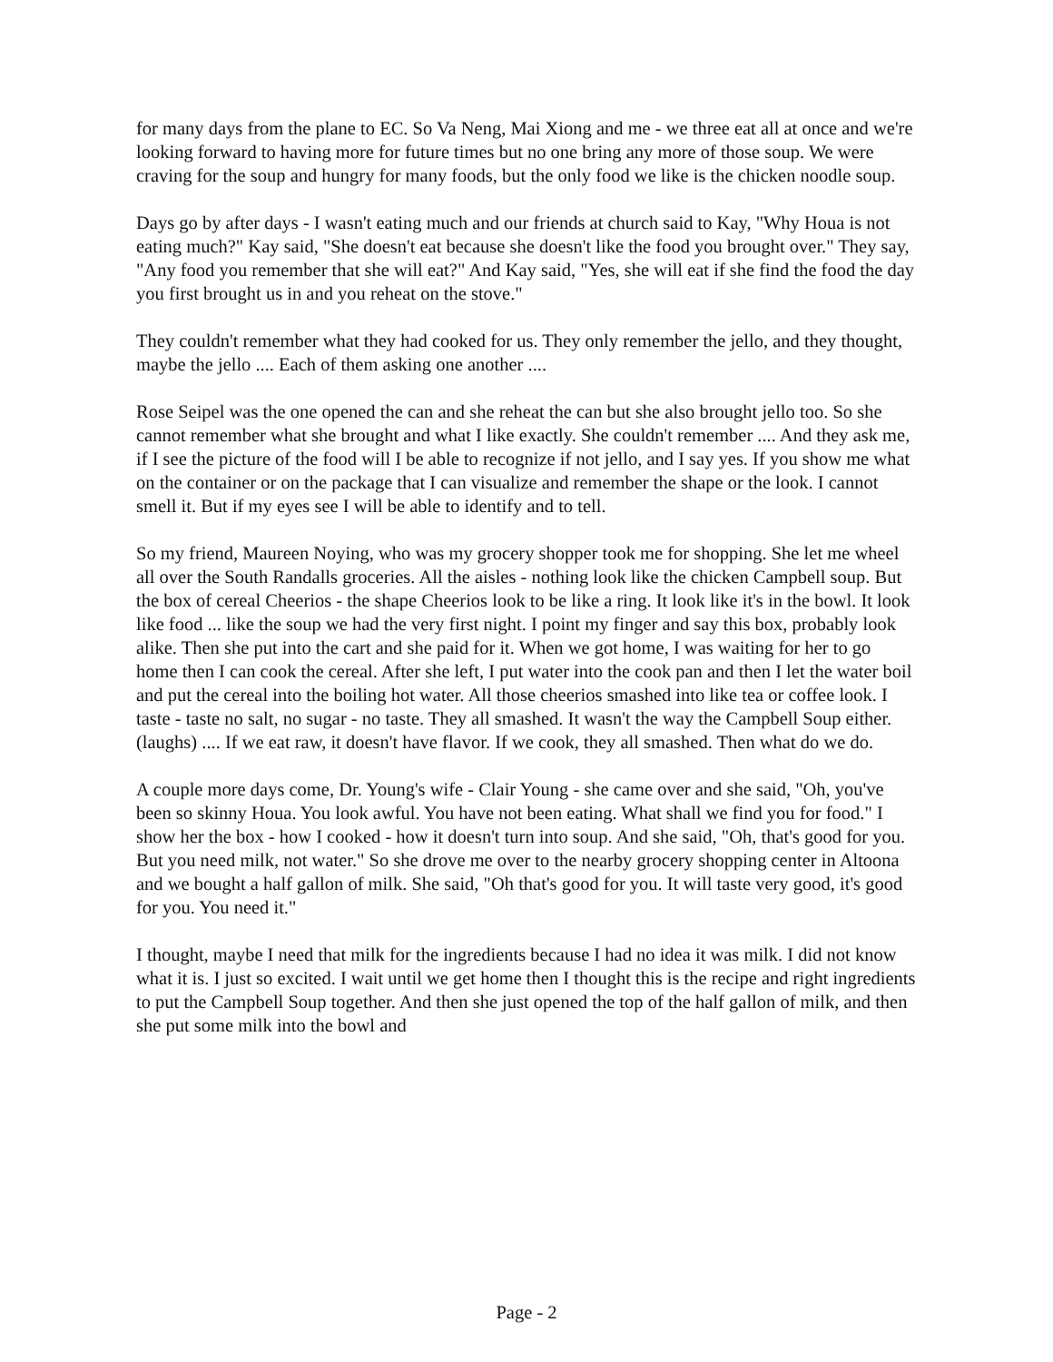for many days from the plane to EC. So Va Neng, Mai Xiong and me - we three eat all at once and we're looking forward to having more for future times but no one bring any more of those soup. We were craving for the soup and hungry for many foods, but the only food we like is the chicken noodle soup.
Days go by after days - I wasn't eating much and our friends at church said to Kay, "Why Houa is not eating much?" Kay said, "She doesn't eat because she doesn't like the food you brought over." They say, "Any food you remember that she will eat?" And Kay said, "Yes, she will eat if she find the food the day you first brought us in and you reheat on the stove."
They couldn't remember what they had cooked for us. They only remember the jello, and they thought, maybe the jello .... Each of them asking one another ....
Rose Seipel was the one opened the can and she reheat the can but she also brought jello too. So she cannot remember what she brought and what I like exactly. She couldn't remember .... And they ask me, if I see the picture of the food will I be able to recognize if not jello, and I say yes. If you show me what on the container or on the package that I can visualize and remember the shape or the look. I cannot smell it. But if my eyes see I will be able to identify and to tell.
So my friend, Maureen Noying, who was my grocery shopper took me for shopping. She let me wheel all over the South Randalls groceries. All the aisles - nothing look like the chicken Campbell soup. But the box of cereal Cheerios - the shape Cheerios look to be like a ring. It look like it's in the bowl. It look like food ... like the soup we had the very first night. I point my finger and say this box, probably look alike. Then she put into the cart and she paid for it. When we got home, I was waiting for her to go home then I can cook the cereal. After she left, I put water into the cook pan and then I let the water boil and put the cereal into the boiling hot water. All those cheerios smashed into like tea or coffee look. I taste - taste no salt, no sugar - no taste. They all smashed. It wasn't the way the Campbell Soup either. (laughs) .... If we eat raw, it doesn't have flavor. If we cook, they all smashed. Then what do we do.
A couple more days come, Dr. Young's wife - Clair Young - she came over and she said, "Oh, you've been so skinny Houa. You look awful. You have not been eating. What shall we find you for food." I show her the box - how I cooked - how it doesn't turn into soup. And she said, "Oh, that's good for you. But you need milk, not water." So she drove me over to the nearby grocery shopping center in Altoona and we bought a half gallon of milk. She said, "Oh that's good for you. It will taste very good, it's good for you. You need it."
I thought, maybe I need that milk for the ingredients because I had no idea it was milk. I did not know what it is. I just so excited. I wait until we get home then I thought this is the recipe and right ingredients to put the Campbell Soup together. And then she just opened the top of the half gallon of milk, and then she put some milk into the bowl and
Page - 2